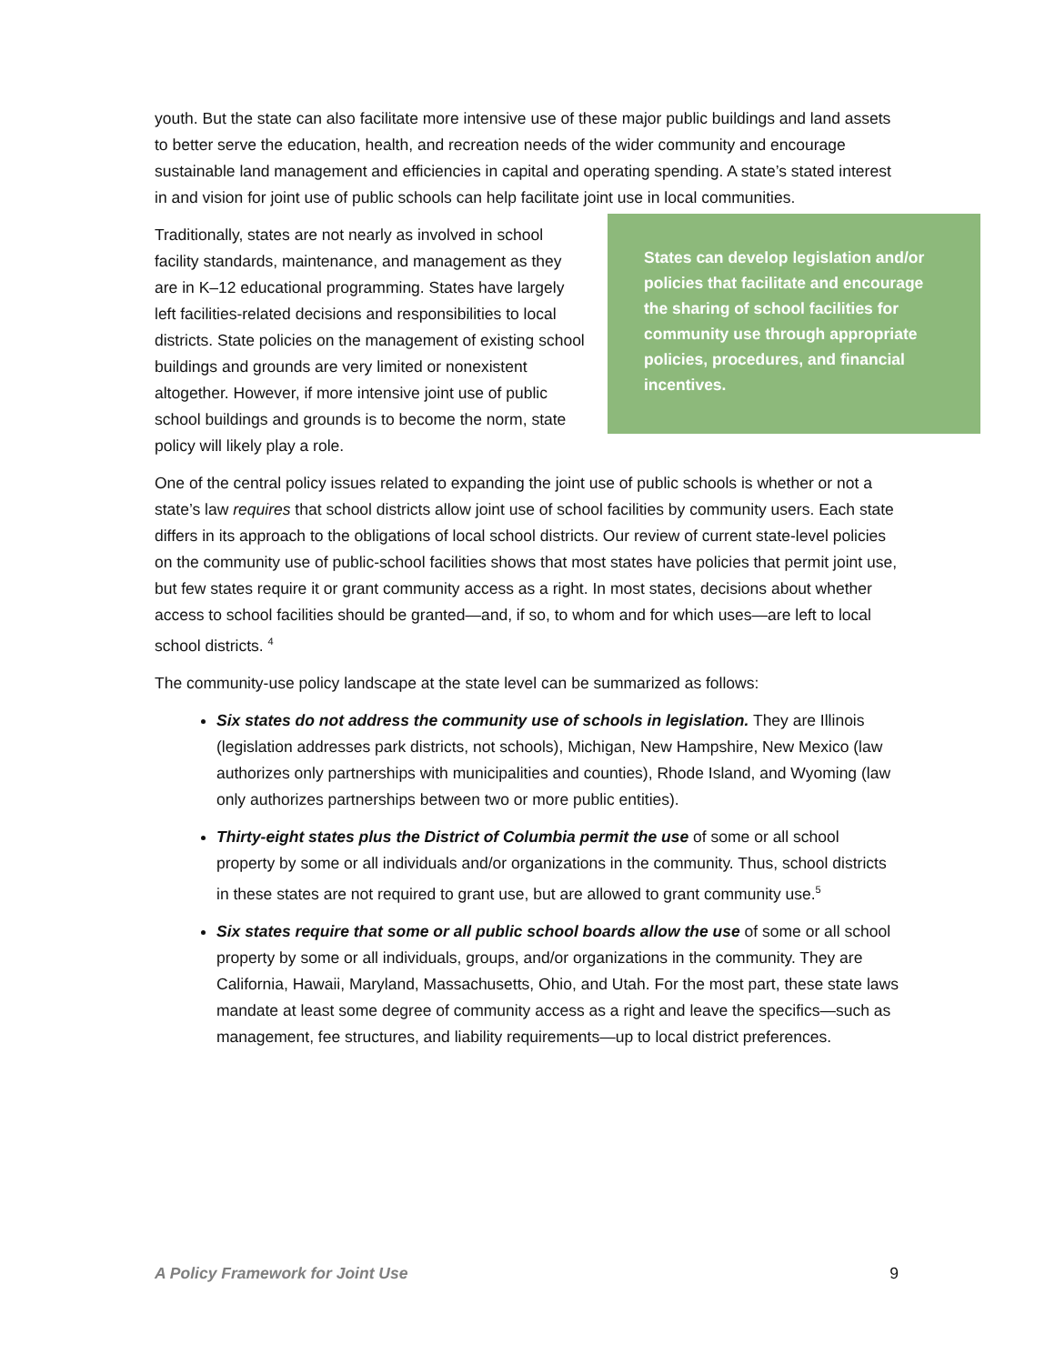youth. But the state can also facilitate more intensive use of these major public buildings and land assets to better serve the education, health, and recreation needs of the wider community and encourage sustainable land management and efficiencies in capital and operating spending. A state’s stated interest in and vision for joint use of public schools can help facilitate joint use in local communities.
Traditionally, states are not nearly as involved in school facility standards, maintenance, and management as they are in K–12 educational programming. States have largely left facilities-related decisions and responsibilities to local districts. State policies on the management of existing school buildings and grounds are very limited or nonexistent altogether. However, if more intensive joint use of public school buildings and grounds is to become the norm, state policy will likely play a role.
States can develop legislation and/or policies that facilitate and encourage the sharing of school facilities for community use through appropriate policies, procedures, and financial incentives.
One of the central policy issues related to expanding the joint use of public schools is whether or not a state’s law requires that school districts allow joint use of school facilities by community users. Each state differs in its approach to the obligations of local school districts. Our review of current state-level policies on the community use of public-school facilities shows that most states have policies that permit joint use, but few states require it or grant community access as a right. In most states, decisions about whether access to school facilities should be granted—and, if so, to whom and for which uses—are left to local school districts. <sup>4</sup>
The community-use policy landscape at the state level can be summarized as follows:
Six states do not address the community use of schools in legislation. They are Illinois (legislation addresses park districts, not schools), Michigan, New Hampshire, New Mexico (law authorizes only partnerships with municipalities and counties), Rhode Island, and Wyoming (law only authorizes partnerships between two or more public entities).
Thirty-eight states plus the District of Columbia permit the use of some or all school property by some or all individuals and/or organizations in the community. Thus, school districts in these states are not required to grant use, but are allowed to grant community use.<sup>5</sup>
Six states require that some or all public school boards allow the use of some or all school property by some or all individuals, groups, and/or organizations in the community. They are California, Hawaii, Maryland, Massachusetts, Ohio, and Utah. For the most part, these state laws mandate at least some degree of community access as a right and leave the specifics—such as management, fee structures, and liability requirements—up to local district preferences.
A Policy Framework for Joint Use 9